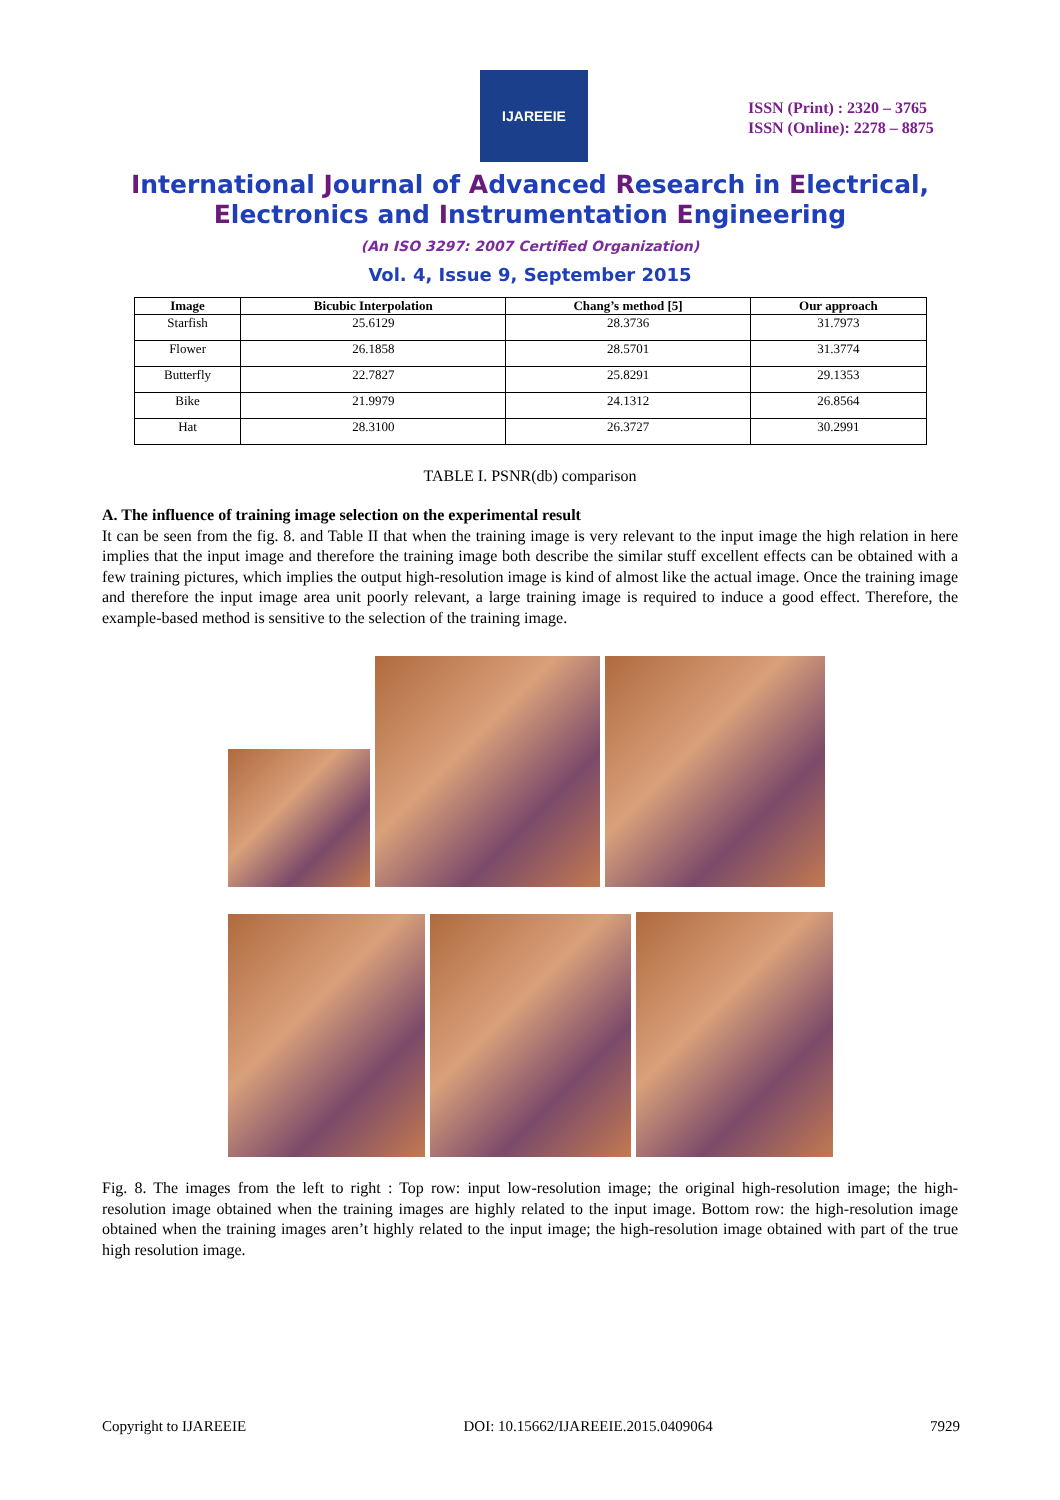IJAREEIE
ISSN (Print) : 2320 – 3765
ISSN (Online): 2278 – 8875
International Journal of Advanced Research in Electrical,
Electronics and Instrumentation Engineering
(An ISO 3297: 2007 Certified Organization)
Vol. 4, Issue 9, September 2015
| Image | Bicubic Interpolation | Chang’s method [5] | Our approach |
| --- | --- | --- | --- |
| Starfish | 25.6129 | 28.3736 | 31.7973 |
| Flower | 26.1858 | 28.5701 | 31.3774 |
| Butterfly | 22.7827 | 25.8291 | 29.1353 |
| Bike | 21.9979 | 24.1312 | 26.8564 |
| Hat | 28.3100 | 26.3727 | 30.2991 |
TABLE I. PSNR(db) comparison
A. The influence of training image selection on the experimental result
It can be seen from the fig. 8. and Table II that when the training image is very relevant to the input image the high relation in here implies that the input image and therefore the training image both describe the similar stuff excellent effects can be obtained with a few training pictures, which implies the output high-resolution image is kind of almost like the actual image. Once the training image and therefore the input image area unit poorly relevant, a large training image is required to induce a good effect. Therefore, the example-based method is sensitive to the selection of the training image.
Fig. 8. The images from the left to right : Top row: input low-resolution image; the original high-resolution image; the high-resolution image obtained when the training images are highly related to the input image. Bottom row: the high-resolution image obtained when the training images aren’t highly related to the input image; the high-resolution image obtained with part of the true high resolution image.
Copyright to IJAREEIE DOI: 10.15662/IJAREEIE.2015.0409064 7929